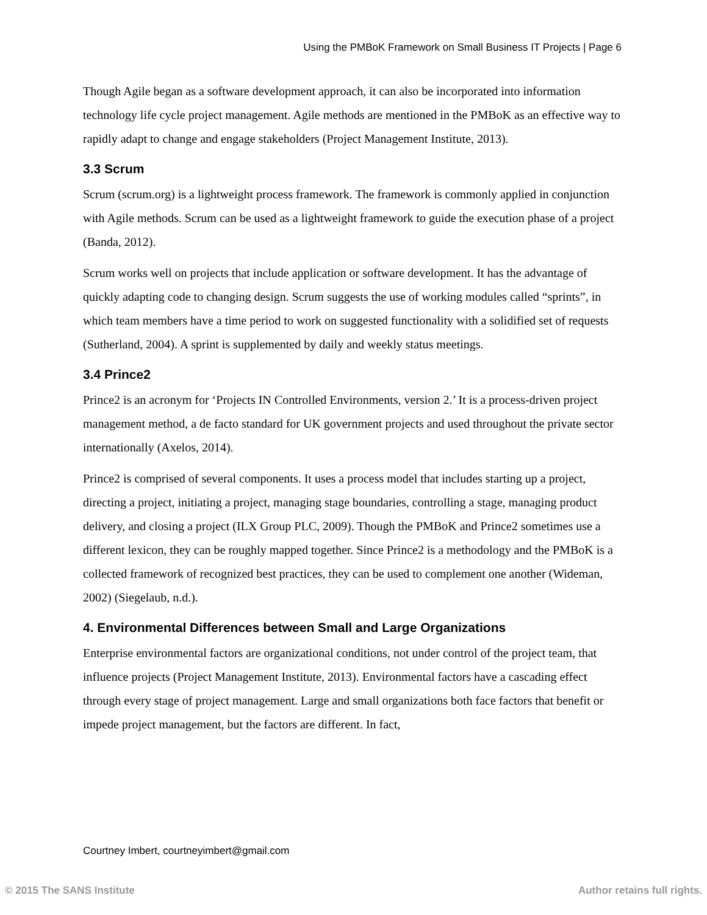Using the PMBoK Framework on Small Business IT Projects | Page 6
Though Agile began as a software development approach, it can also be incorporated into information technology life cycle project management. Agile methods are mentioned in the PMBoK as an effective way to rapidly adapt to change and engage stakeholders (Project Management Institute, 2013).
3.3 Scrum
Scrum (scrum.org) is a lightweight process framework. The framework is commonly applied in conjunction with Agile methods. Scrum can be used as a lightweight framework to guide the execution phase of a project (Banda, 2012).
Scrum works well on projects that include application or software development. It has the advantage of quickly adapting code to changing design. Scrum suggests the use of working modules called “sprints”, in which team members have a time period to work on suggested functionality with a solidified set of requests (Sutherland, 2004). A sprint is supplemented by daily and weekly status meetings.
3.4 Prince2
Prince2 is an acronym for ‘Projects IN Controlled Environments, version 2.’ It is a process-driven project management method, a de facto standard for UK government projects and used throughout the private sector internationally (Axelos, 2014).
Prince2 is comprised of several components. It uses a process model that includes starting up a project, directing a project, initiating a project, managing stage boundaries, controlling a stage, managing product delivery, and closing a project (ILX Group PLC, 2009). Though the PMBoK and Prince2 sometimes use a different lexicon, they can be roughly mapped together. Since Prince2 is a methodology and the PMBoK is a collected framework of recognized best practices, they can be used to complement one another (Wideman, 2002) (Siegelaub, n.d.).
4. Environmental Differences between Small and Large Organizations
Enterprise environmental factors are organizational conditions, not under control of the project team, that influence projects (Project Management Institute, 2013). Environmental factors have a cascading effect through every stage of project management. Large and small organizations both face factors that benefit or impede project management, but the factors are different. In fact,
Courtney Imbert, courtneyimbert@gmail.com
© 2015 The SANS Institute Author retains full rights.